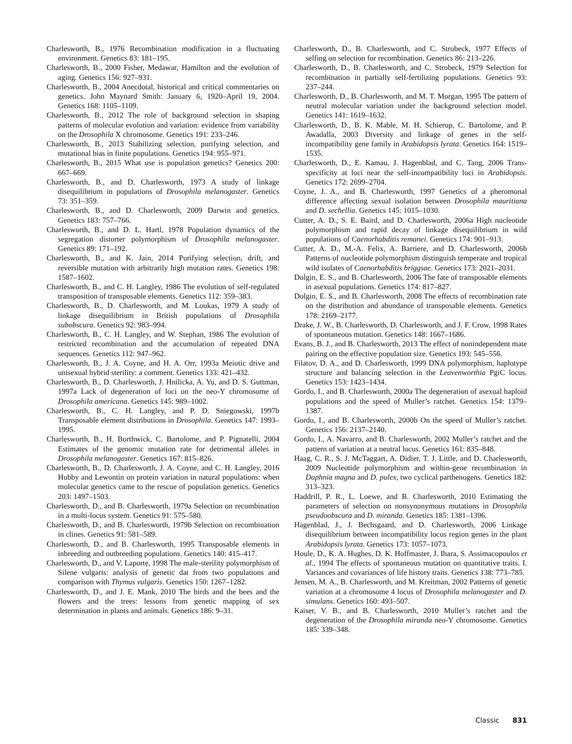Charlesworth, B., 1976 Recombination modification in a fluctuating environment. Genetics 83: 181–195.
Charlesworth, B., 2000 Fisher, Medawar, Hamilton and the evolution of aging. Genetics 156: 927–931.
Charlesworth, B., 2004 Anecdotal, historical and critical commentaries on genetics. John Maynard Smith: January 6, 1920–April 19, 2004. Genetics 168: 1105–1109.
Charlesworth, B., 2012 The role of background selection in shaping patterns of molecular evolution and variation: evidence from variability on the Drosophila X chromosome. Genetics 191: 233–246.
Charlesworth, B., 2013 Stabilizing selection, purifying selection, and mutational bias in finite populations. Genetics 194: 955–971.
Charlesworth, B., 2015 What use is population genetics? Genetics 200: 667–669.
Charlesworth, B., and D. Charlesworth, 1973 A study of linkage disequilibrium in populations of Drosophila melanogaster. Genetics 73: 351–359.
Charlesworth, B., and D. Charlesworth, 2009 Darwin and genetics. Genetics 183: 757–766.
Charlesworth, B., and D. L. Hartl, 1978 Population dynamics of the segregation distorter polymorphism of Drosophila melanogaster. Genetics 89: 171–192.
Charlesworth, B., and K. Jain, 2014 Purifying selection, drift, and reversible mutation with arbitrarily high mutation rates. Genetics 198: 1587–1602.
Charlesworth, B., and C. H. Langley, 1986 The evolution of self-regulated transposition of transposable elements. Genetics 112: 359–383.
Charlesworth, B., D. Charlesworth, and M. Loukas, 1979 A study of linkage disequilibrium in British populations of Drosophila subobscura. Genetics 92: 983–994.
Charlesworth, B., C. H. Langley, and W. Stephan, 1986 The evolution of restricted recombination and the accumulation of repeated DNA sequences. Genetics 112: 947–962.
Charlesworth, B., J. A. Coyne, and H. A. Orr, 1993a Meiotic drive and unisexual hybrid sterility: a comment. Genetics 133: 421–432.
Charlesworth, B., D. Charlesworth, J. Hnilicka, A. Yu, and D. S. Guttman, 1997a Lack of degeneration of loci on the neo-Y chromosome of Drosophila americana. Genetics 145: 989–1002.
Charlesworth, B., C. H. Langley, and P. D. Sniegowski, 1997b Transposable element distributions in Drosophila. Genetics 147: 1993–1995.
Charlesworth, B., H. Borthwick, C. Bartolome, and P. Pignatelli, 2004 Estimates of the genomic mutation rate for detrimental alleles in Drosophila melanogaster. Genetics 167: 815–826.
Charlesworth, B., D. Charlesworth, J. A. Coyne, and C. H. Langley, 2016 Hubby and Lewontin on protein variation in natural populations: when molecular genetics came to the rescue of population genetics. Genetics 203: 1497–1503.
Charlesworth, D., and B. Charlesworth, 1979a Selection on recombination in a multi-locus system. Genetics 91: 575–580.
Charlesworth, D., and B. Charlesworth, 1979b Selection on recombination in clines. Genetics 91: 581–589.
Charlesworth, D., and B. Charlesworth, 1995 Transposable elements in inbreeding and outbreeding populations. Genetics 140: 415–417.
Charlesworth, D., and V. Laporte, 1998 The male-sterility polymorphism of Silene vulgaris: analysis of genetic dat from two populations and comparison with Thymus vulgaris. Genetics 150: 1267–1282.
Charlesworth, D., and J. E. Mank, 2010 The birds and the bees and the flowers and the trees: lessons from genetic mapping of sex determination in plants and animals. Genetics 186: 9–31.
Charlesworth, D., B. Charlesworth, and C. Strobeck, 1977 Effects of selfing on selection for recombination. Genetics 86: 213–226.
Charlesworth, D., B. Charlesworth, and C. Strobeck, 1979 Selection for recombination in partially self-fertilizing populations. Genetics 93: 237–244.
Charlesworth, D., B. Charlesworth, and M. T. Morgan, 1995 The pattern of neutral molecular variation under the background selection model. Genetics 141: 1619–1632.
Charlesworth, D., B. K. Mable, M. H. Schierup, C. Bartolome, and P. Awadalla, 2003 Diversity and linkage of genes in the self-incompatibility gene family in Arabidopsis lyrata. Genetics 164: 1519–1535.
Charlesworth, D., E. Kamau, J. Hagenblad, and C. Tang, 2006 Trans-specificity at loci near the self-incompatibility loci in Arabidopsis. Genetics 172: 2699–2704.
Coyne, J. A., and B. Charlesworth, 1997 Genetics of a pheromonal difference affecting sexual isolation between Drosophila mauritiana and D. sechellia. Genetics 145: 1015–1030.
Cutter, A. D., S. E. Baird, and D. Charlesworth, 2006a High nucleotide polymorphism and rapid decay of linkage disequilibrium in wild populations of Caenorhabditis remanei. Genetics 174: 901–913.
Cutter, A. D., M.-A. Felix, A. Barriere, and D. Charlesworth, 2006b Patterns of nucleotide polymorphism distinguish temperate and tropical wild isolates of Caenorhabditis briggsae. Genetics 173: 2021–2031.
Dolgin, E. S., and B. Charlesworth, 2006 The fate of transposable elements in asexual populations. Genetics 174: 817–827.
Dolgin, E. S., and B. Charlesworth, 2008 The effects of recombination rate on the distribution and abundance of transposable elements. Genetics 178: 2169–2177.
Drake, J. W., B. Charlesworth, D. Charlesworth, and J. F. Crow, 1998 Rates of spontaneous mutation. Genetics 148: 1667–1686.
Evans, B. J., and B. Charlesworth, 2013 The effect of nonindependent mate pairing on the effective population size. Genetics 193: 545–556.
Filatov, D. A., and D. Charlesworth, 1999 DNA polymorphism, haplotype structure and balancing selection in the Leavenworthia PgiC locus. Genetics 153: 1423–1434.
Gordo, I., and B. Charlesworth, 2000a The degeneration of asexual haploid populations and the speed of Muller’s ratchet. Genetics 154: 1379–1387.
Gordo, I., and B. Charlesworth, 2000b On the speed of Muller’s ratchet. Genetics 156: 2137–2140.
Gordo, I., A. Navarro, and B. Charlesworth, 2002 Muller’s ratchet and the pattern of variation at a neutral locus. Genetics 161: 835–848.
Haag, C. R., S. J. McTaggart, A. Didier, T. J. Little, and D. Charlesworth, 2009 Nucleotide polymorphism and within-gene recombination in Daphnia magna and D. pulex, two cyclical parthenogens. Genetics 182: 313–323.
Haddrill, P. R., L. Loewe, and B. Charlesworth, 2010 Estimating the parameters of selection on nonsynonymous mutations in Drosophila pseudoobscura and D. miranda. Genetics 185: 1381–1396.
Hagenblad, J., J. Bechsgaard, and D. Charlesworth, 2006 Linkage disequilibrium between incompatibility locus region genes in the plant Arabidopsis lyrata. Genetics 173: 1057–1073.
Houle, D., K. A. Hughes, D. K. Hoffmaster, J. Ihara, S. Assimacopoulos et al., 1994 The effects of spontaneous mutation on quantitative traits. I. Variances and covariances of life history traits. Genetics 138: 773–785.
Jensen, M. A., B. Charlesworth, and M. Kreitman, 2002 Patterns of genetic variation at a chromosome 4 locus of Drosophila melanogaster and D. simulans. Genetics 160: 493–507.
Kaiser, V. B., and B. Charlesworth, 2010 Muller’s ratchet and the degeneration of the Drosophila miranda neo-Y chromosome. Genetics 185: 339–348.
Classic 831